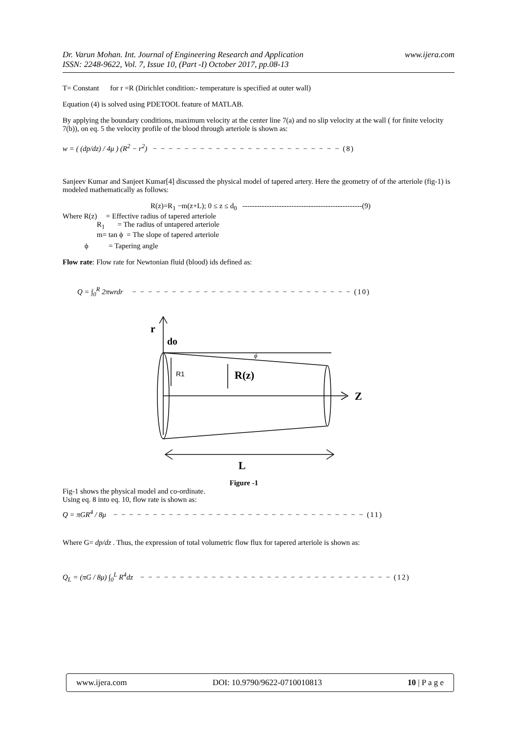www.ijera.com Dr. Varun Mohan. Int. Journal of Engineering Research and Application
ISSN: 2248-9622, Vol. 7, Issue 10, (Part -I) October 2017, pp.08-13
T= Constant for r =R (Dirichlet condition:- temperature is specified at outer wall)
Equation (4) is solved using PDETOOL feature of MATLAB.
By applying the boundary conditions, maximum velocity at the center line 7(a) and no slip velocity at the wall ( for finite velocity 7(b)), on eq. 5 the velocity profile of the blood through arteriole is shown as:
w = ( (dp/dz) / 4μ ) (R<sup>2</sup> − r<sup>2</sup>) − − − − − − − − − − − − − − − − − − − − − − − − (8)
Sanjeev Kumar and Sanjeet Kumar[4] discussed the physical model of tapered artery. Here the geometry of of the arteriole (fig-1) is modeled mathematically as follows:
R(z)=R<sub>1</sub> −m(z+L); 0 ≤ z ≤ d<sub>0</sub> -------------------------------------------------(9)
Where R(z) = Effective radius of tapered arteriole
R<sub>1</sub> = The radius of untapered arteriole
m= tan ϕ = The slope of tapered arteriole
ϕ = Tapering angle
Flow rate: Flow rate for Newtonian fluid (blood) ids defined as:
Q = ∫<sub>0</sub><sup>R</sup> 2πwrdr − − − − − − − − − − − − − − − − − − − − − − − − − − − − (10)
r
do
ϕ
R1
R(z)
Z
L
Figure -1
Fig-1 shows the physical model and co-ordinate.
Using eq. 8 into eq. 10, flow rate is shown as:
Q = πGR<sup>4</sup> / 8μ − − − − − − − − − − − − − − − − − − − − − − − − − − − − − − − − (11)
Where G= dp/dz . Thus, the expression of total volumetric flow flux for tapered arteriole is shown as:
Q<sub>L</sub> = (πG / 8μ) ∫<sub>0</sub><sup>L</sup> R<sup>4</sup>dz − − − − − − − − − − − − − − − − − − − − − − − − − − − − − − − − (12)
www.ijera.com DOI: 10.9790/9622-0710010813 10 | P a g e